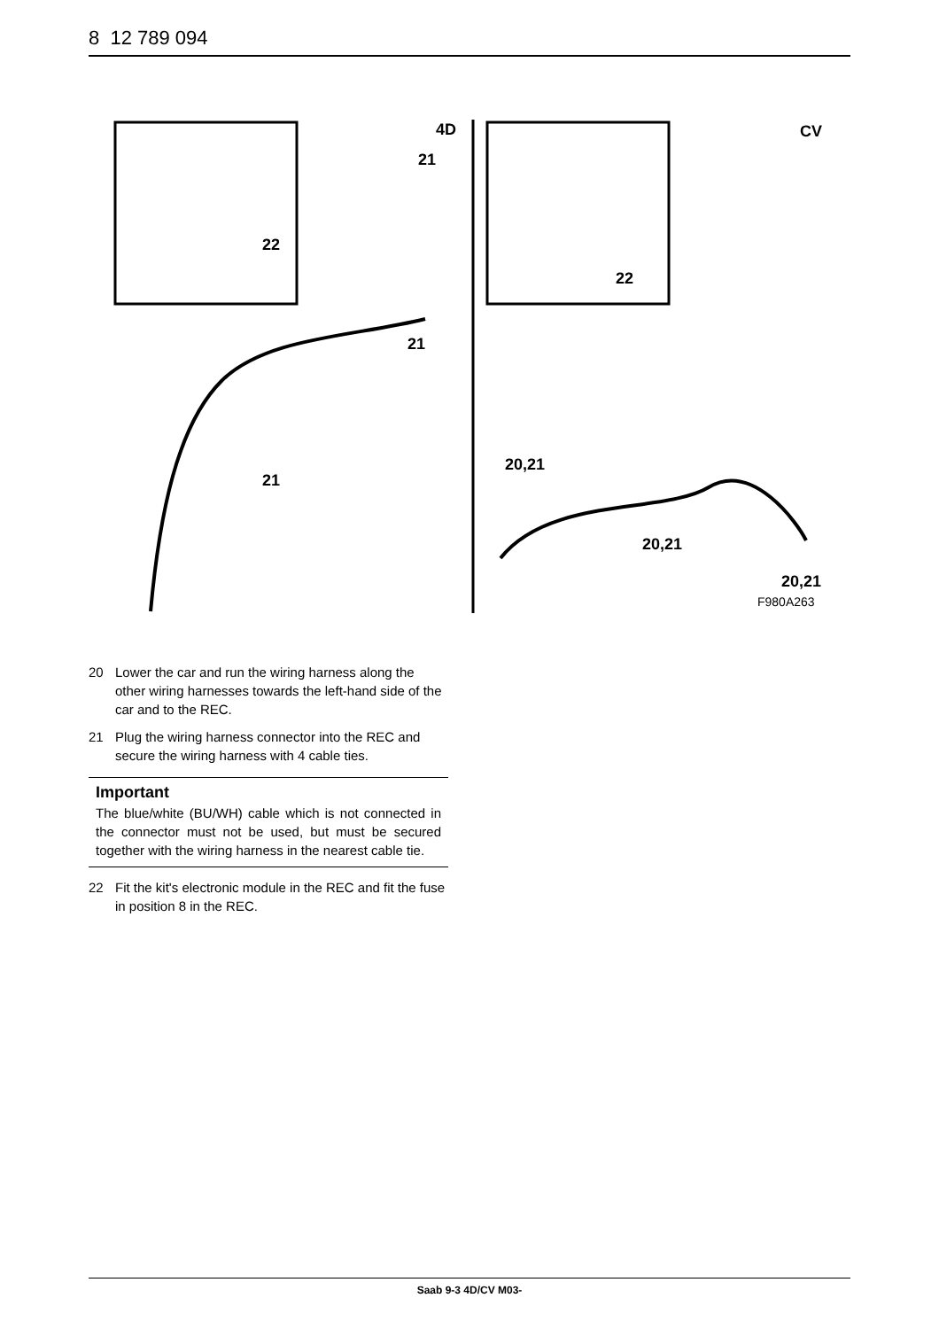8 12 789 094
4D
21
22
21
21
CV
22
20,21
20,21
20,21
F980A263
20 Lower the car and run the wiring harness along the other wiring harnesses towards the left-hand side of the car and to the REC.
21 Plug the wiring harness connector into the REC and secure the wiring harness with 4 cable ties.
Important
The blue/white (BU/WH) cable which is not connected in the connector must not be used, but must be secured together with the wiring harness in the nearest cable tie.
22 Fit the kit's electronic module in the REC and fit the fuse in position 8 in the REC.
Saab 9-3 4D/CV M03-